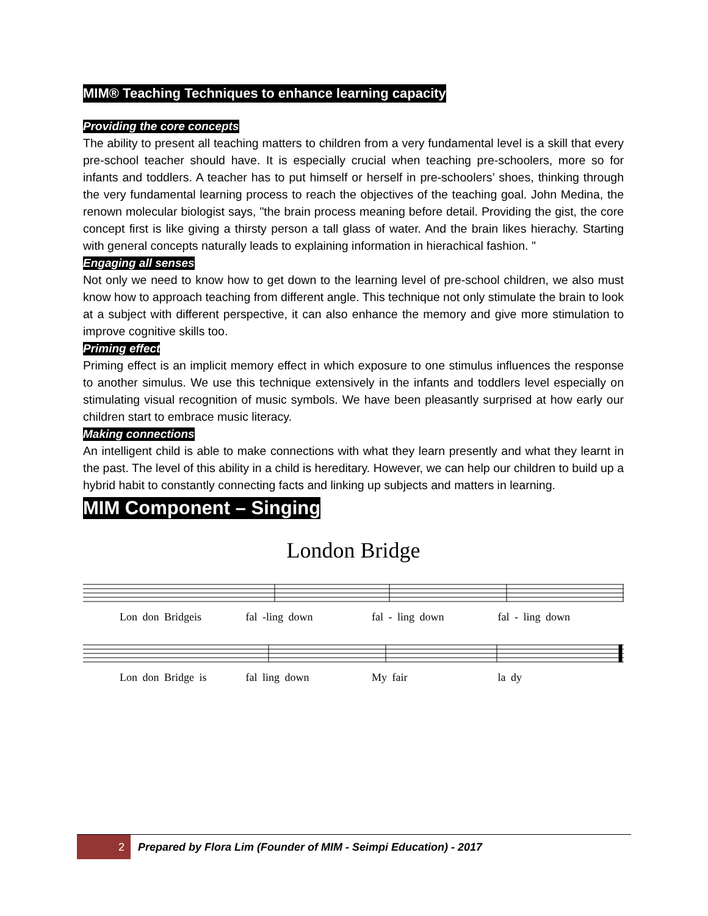MIM® Teaching Techniques to enhance learning capacity
Providing the core concepts
The ability to present all teaching matters to children from a very fundamental level is a skill that every pre-school teacher should have. It is especially crucial when teaching pre-schoolers, more so for infants and toddlers. A teacher has to put himself or herself in pre-schoolers’ shoes, thinking through the very fundamental learning process to reach the objectives of the teaching goal. John Medina, the renown molecular biologist says, "the brain process meaning before detail. Providing the gist, the core concept first is like giving a thirsty person a tall glass of water. And the brain likes hierachy. Starting with general concepts naturally leads to explaining information in hierachical fashion. "
Engaging all senses
Not only we need to know how to get down to the learning level of pre-school children, we also must know how to approach teaching from different angle. This technique not only stimulate the brain to look at a subject with different perspective, it can also enhance the memory and give more stimulation to improve cognitive skills too.
Priming effect
Priming effect is an implicit memory effect in which exposure to one stimulus influences the response to another simulus. We use this technique extensively in the infants and toddlers level especially on stimulating visual recognition of music symbols. We have been pleasantly surprised at how early our children start to embrace music literacy.
Making connections
An intelligent child is able to make connections with what they learn presently and what they learnt in the past. The level of this ability in a child is hereditary. However, we can help our children to build up a hybrid habit to constantly connecting facts and linking up subjects and matters in learning.
MIM Component – Singing
London Bridge
Lon don Bridgeis fal -ling down fal - ling down fal - ling down
Lon don Bridge is fal ling down My fair la dy
2
Prepared by Flora Lim (Founder of MIM - Seimpi Education) - 2017